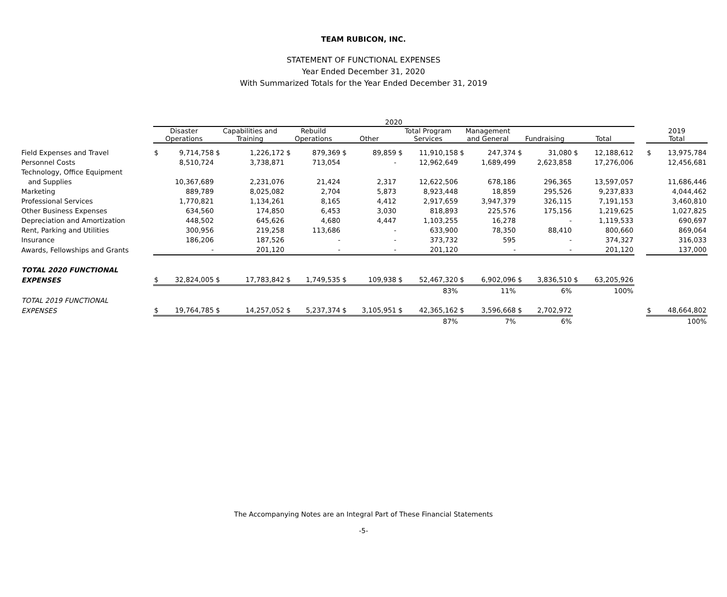TEAM RUBICON, INC.
STATEMENT OF FUNCTIONAL EXPENSES
Year Ended December 31, 2020
With Summarized Totals for the Year Ended December 31, 2019
| | 2020 | | | | | | | | | | | | | | | | | | |
| --- | --- | --- | --- | --- | --- | --- | --- | --- | --- | --- | --- | --- | --- | --- | --- | --- | --- | --- | --- |
| | Disaster Operations | | Capabilities and Training | | Rebuild Operations | | Other | | Total Program Services | | Management and General | | Fundraising | | Total | | | 2019 Total | |
| Field Expenses and Travel | $ | 9,714,758 | $ | 1,226,172 | $ | 879,369 | $ | 89,859 | $ | 11,910,158 | $ | 247,374 | $ | 31,080 | $ | 12,188,612 | | $ | 13,975,784 |
| Personnel Costs | | 8,510,724 | | 3,738,871 | | 713,054 | | - | | 12,962,649 | | 1,689,499 | | 2,623,858 | | 17,276,006 | | | 12,456,681 |
| Technology, Office Equipment | | | | | | | | | | | | | | | | | | | |
| and Supplies | | 10,367,689 | | 2,231,076 | | 21,424 | | 2,317 | | 12,622,506 | | 678,186 | | 296,365 | | 13,597,057 | | | 11,686,446 |
| Marketing | | 889,789 | | 8,025,082 | | 2,704 | | 5,873 | | 8,923,448 | | 18,859 | | 295,526 | | 9,237,833 | | | 4,044,462 |
| Professional Services | | 1,770,821 | | 1,134,261 | | 8,165 | | 4,412 | | 2,917,659 | | 3,947,379 | | 326,115 | | 7,191,153 | | | 3,460,810 |
| Other Business Expenses | | 634,560 | | 174,850 | | 6,453 | | 3,030 | | 818,893 | | 225,576 | | 175,156 | | 1,219,625 | | | 1,027,825 |
| Depreciation and Amortization | | 448,502 | | 645,626 | | 4,680 | | 4,447 | | 1,103,255 | | 16,278 | | - | | 1,119,533 | | | 690,697 |
| Rent, Parking and Utilities | | 300,956 | | 219,258 | | 113,686 | | - | | 633,900 | | 78,350 | | 88,410 | | 800,660 | | | 869,064 |
| Insurance | | 186,206 | | 187,526 | | - | | - | | 373,732 | | 595 | | - | | 374,327 | | | 316,033 |
| Awards, Fellowships and Grants | | - | | 201,120 | | - | | - | | 201,120 | | - | | - | | 201,120 | | | 137,000 |
| TOTAL 2020 FUNCTIONAL | | | | | | | | | | | | | | | | | | | |
| EXPENSES | $ | 32,824,005 | $ | 17,783,842 | $ | 1,749,535 | $ | 109,938 | $ | 52,467,320 | $ | 6,902,096 | $ | 3,836,510 | $ | 63,205,926 | | | |
| | | | | | | | | | | 83% | | 11% | | 6% | | 100% | | | |
| TOTAL 2019 FUNCTIONAL | | | | | | | | | | | | | | | | | | | |
| EXPENSES | $ | 19,764,785 | $ | 14,257,052 | $ | 5,237,374 | $ | 3,105,951 | $ | 42,365,162 | $ | 3,596,668 | $ | 2,702,972 | | | | $ | 48,664,802 |
| | | | | | | | | | | 87% | | 7% | | 6% | | | | | 100% |
The Accompanying Notes are an Integral Part of These Financial Statements
-5-